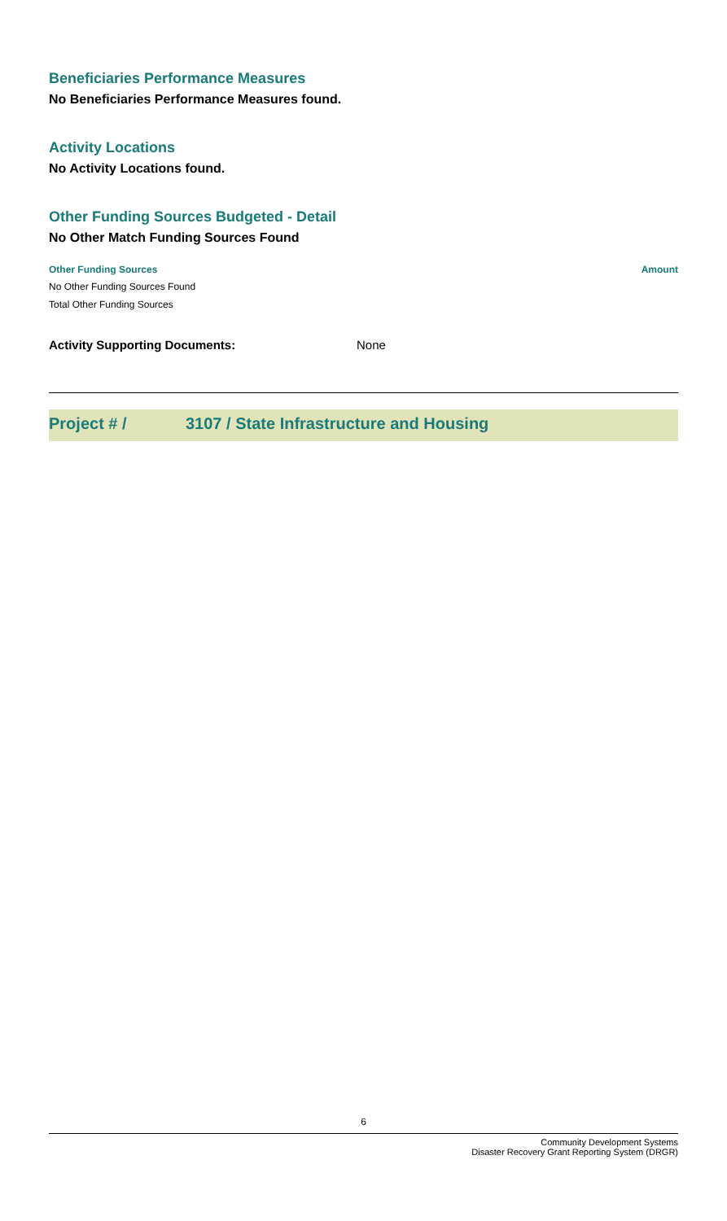Beneficiaries Performance Measures
No Beneficiaries Performance Measures found.
Activity Locations
No Activity Locations found.
Other Funding Sources Budgeted - Detail
No Other Match Funding Sources Found
| Other Funding Sources | Amount |
| --- | --- |
| No Other Funding Sources Found | |
| Total Other Funding Sources | |
Activity Supporting Documents: None
Project # / 3107 / State Infrastructure and Housing
6
Community Development Systems
Disaster Recovery Grant Reporting System (DRGR)